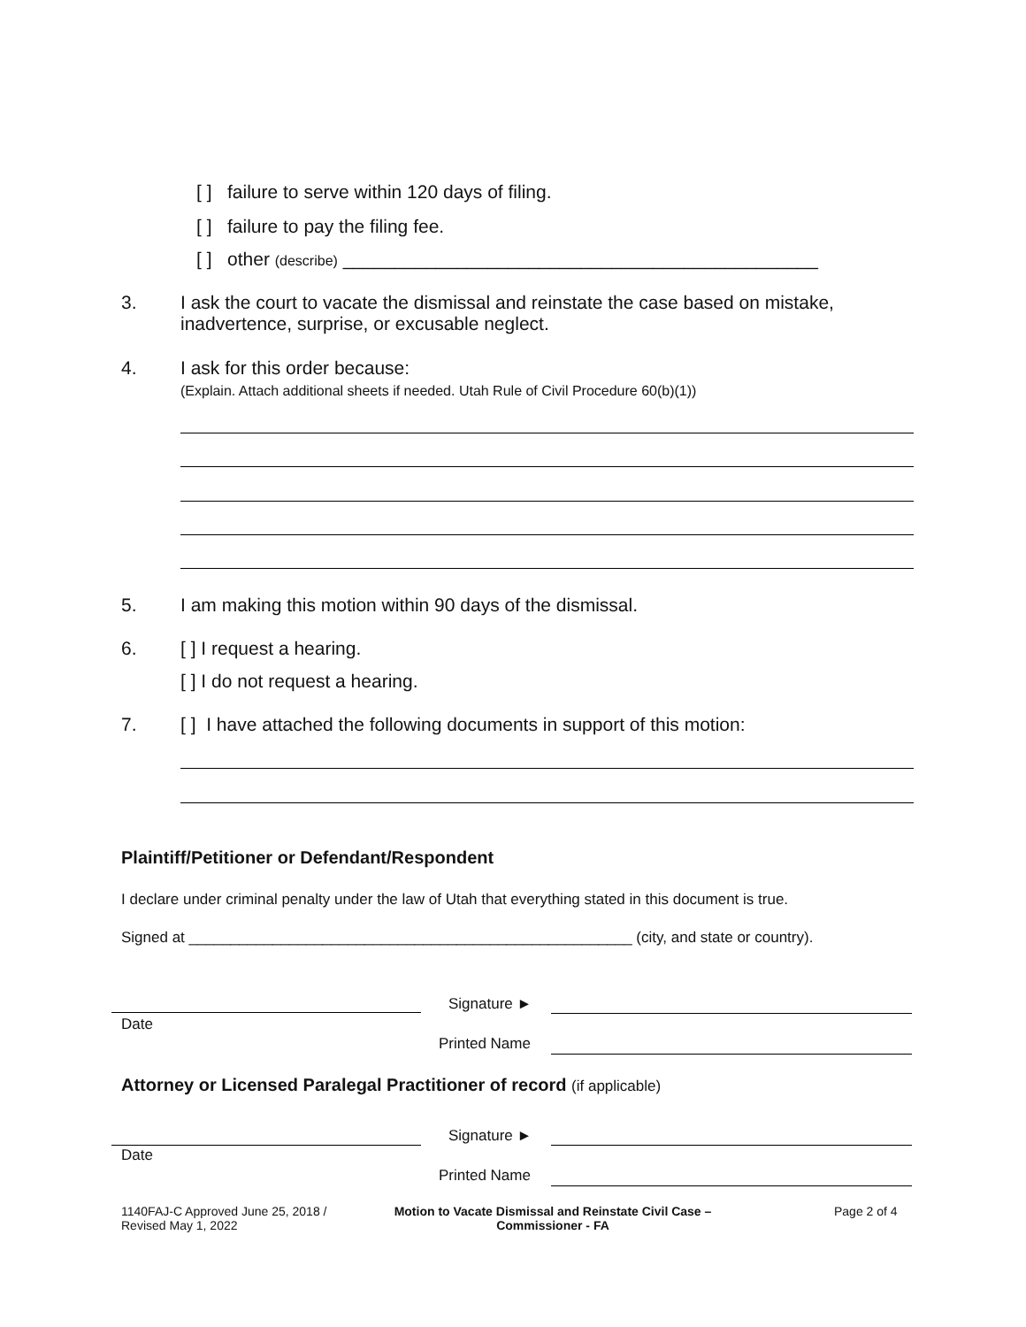[ ] failure to serve within 120 days of filing.
[ ] failure to pay the filing fee.
[ ] other (describe) ______________________________________________
3.
I ask the court to vacate the dismissal and reinstate the case based on mistake, inadvertence, surprise, or excusable neglect.
4.
I ask for this order because:
(Explain. Attach additional sheets if needed. Utah Rule of Civil Procedure 60(b)(1))
5.
I am making this motion within 90 days of the dismissal.
6. [ ] I request a hearing.
[ ] I do not request a hearing.
7.
[ ] I have attached the following documents in support of this motion:
Plaintiff/Petitioner or Defendant/Respondent
I declare under criminal penalty under the law of Utah that everything stated in this document is true.
Signed at _____________________________________________________ (city, and state or country).
Signature ►
Date
Printed Name
Attorney or Licensed Paralegal Practitioner of record (if applicable)
Signature ►
Date
Printed Name
1140FAJ-C Approved June 25, 2018 /
Revised May 1, 2022
Motion to Vacate Dismissal and Reinstate Civil Case –
Commissioner - FA
Page 2 of 4